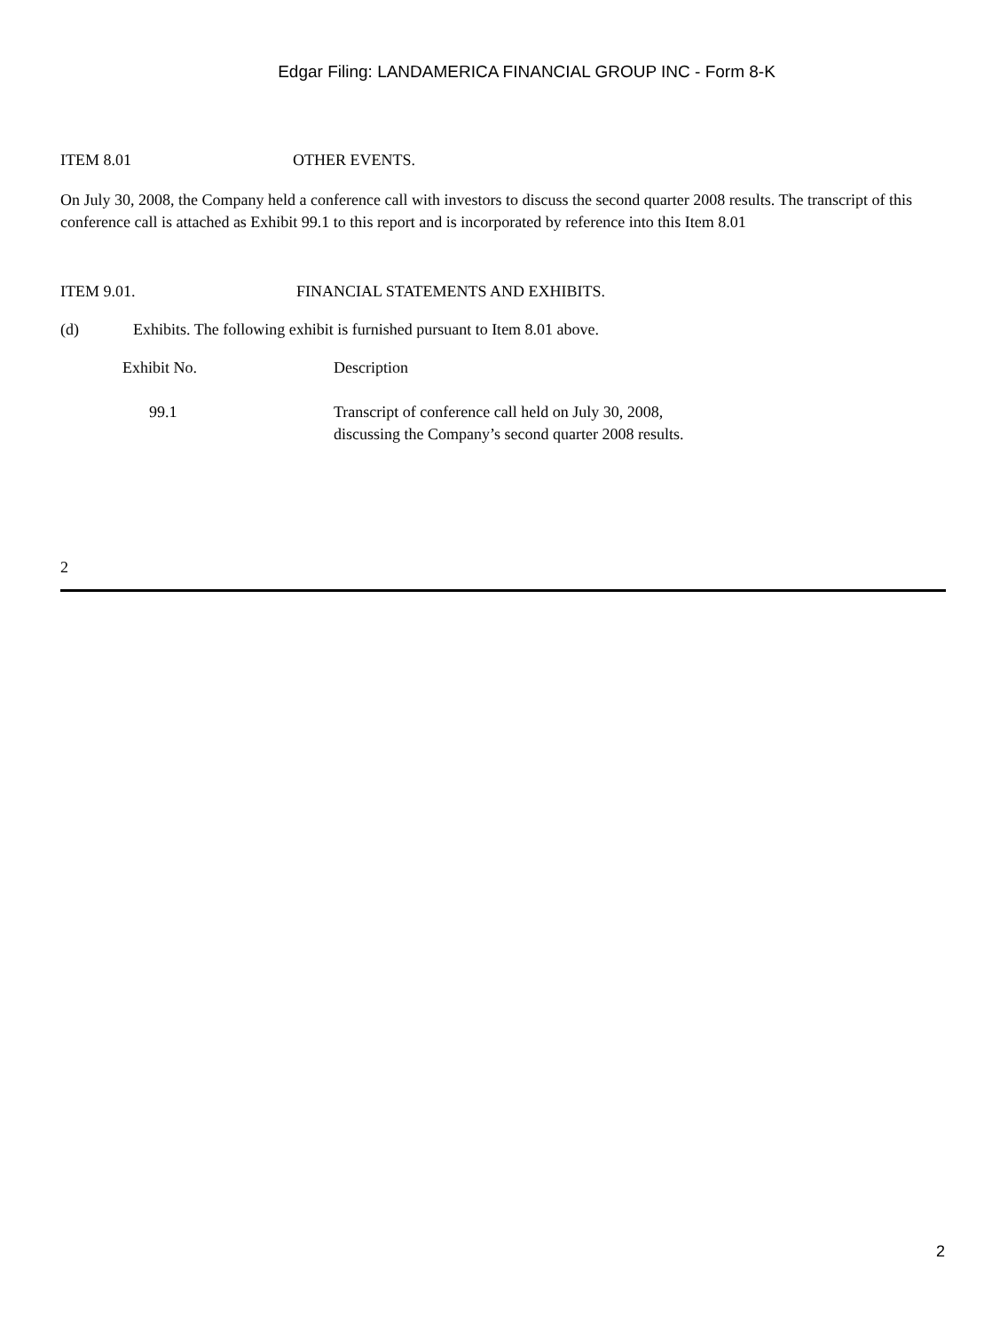Edgar Filing: LANDAMERICA FINANCIAL GROUP INC - Form 8-K
ITEM 8.01 OTHER EVENTS.
On July 30, 2008, the Company held a conference call with investors to discuss the second quarter 2008 results. The transcript of this conference call is attached as Exhibit 99.1 to this report and is incorporated by reference into this Item 8.01
ITEM 9.01. FINANCIAL STATEMENTS AND EXHIBITS.
(d) Exhibits. The following exhibit is furnished pursuant to Item 8.01 above.
| Exhibit No. | Description |
| 99.1 | Transcript of conference call held on July 30, 2008, discussing the Company’s second quarter 2008 results. |
2
2